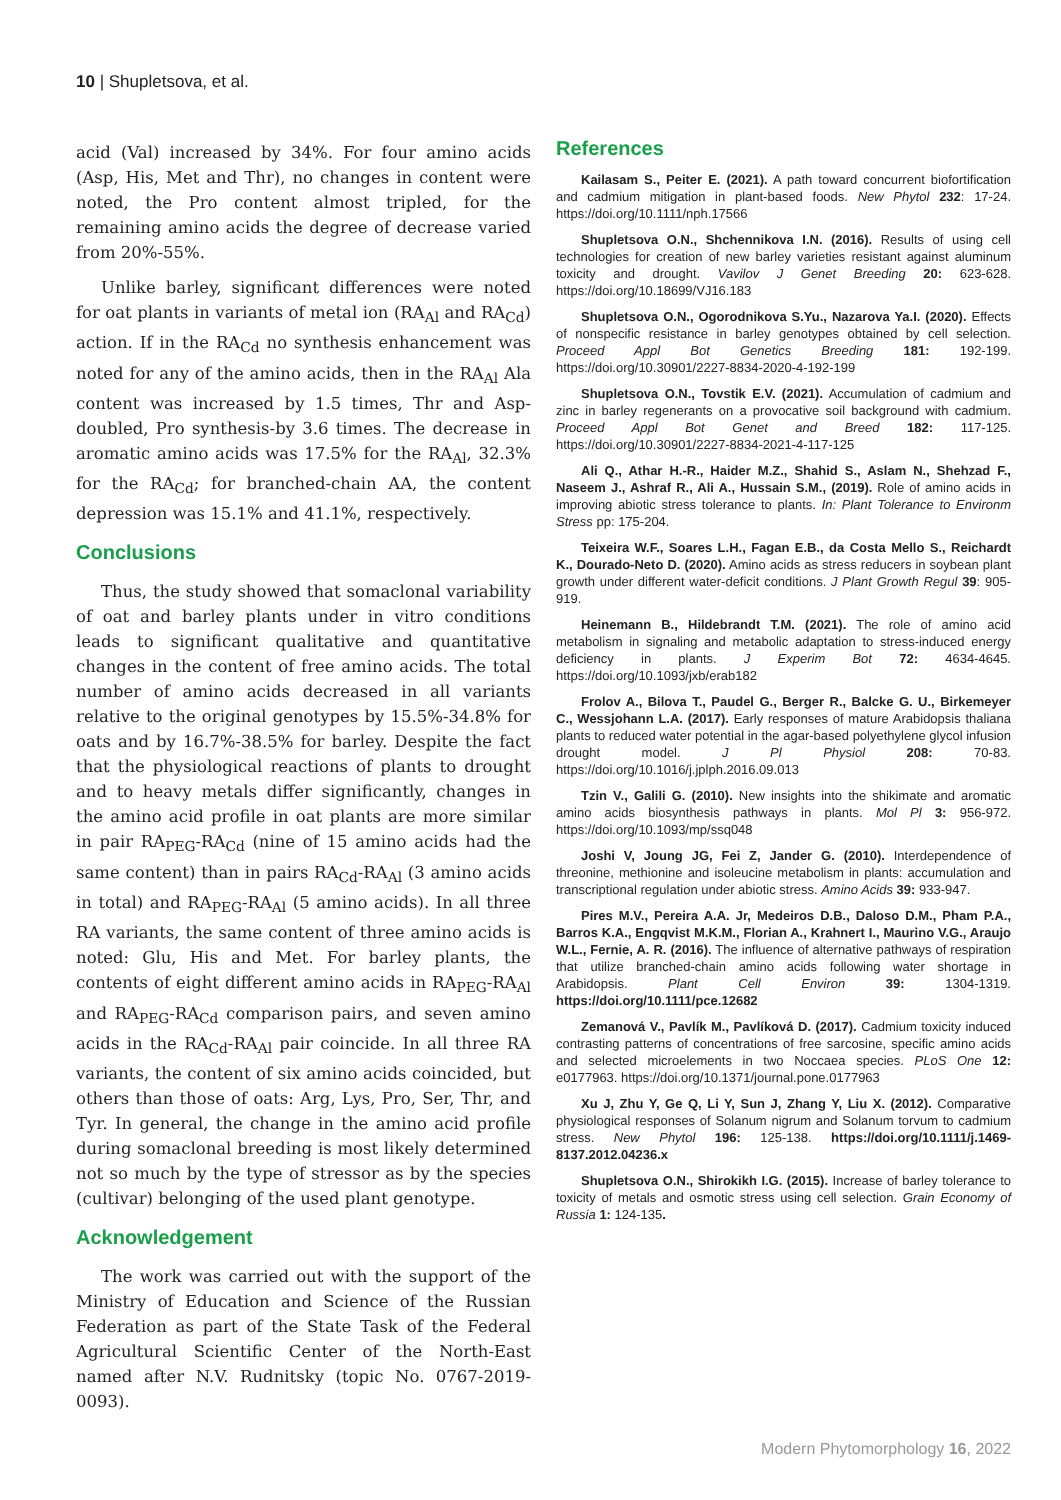10 | Shupletsova, et al.
acid (Val) increased by 34%. For four amino acids (Asp, His, Met and Thr), no changes in content were noted, the Pro content almost tripled, for the remaining amino acids the degree of decrease varied from 20%-55%.
Unlike barley, significant differences were noted for oat plants in variants of metal ion (RA<sub>Al</sub> and RA<sub>Cd</sub>) action. If in the RA<sub>Cd</sub> no synthesis enhancement was noted for any of the amino acids, then in the RA<sub>Al</sub> Ala content was increased by 1.5 times, Thr and Asp-doubled, Pro synthesis-by 3.6 times. The decrease in aromatic amino acids was 17.5% for the RA<sub>Al</sub>, 32.3% for the RA<sub>Cd</sub>; for branched-chain AA, the content depression was 15.1% and 41.1%, respectively.
Conclusions
Thus, the study showed that somaclonal variability of oat and barley plants under in vitro conditions leads to significant qualitative and quantitative changes in the content of free amino acids. The total number of amino acids decreased in all variants relative to the original genotypes by 15.5%-34.8% for oats and by 16.7%-38.5% for barley. Despite the fact that the physiological reactions of plants to drought and to heavy metals differ significantly, changes in the amino acid profile in oat plants are more similar in pair RA<sub>PEG</sub>-RA<sub>Cd</sub> (nine of 15 amino acids had the same content) than in pairs RA<sub>Cd</sub>-RA<sub>Al</sub> (3 amino acids in total) and RA<sub>PEG</sub>-RA<sub>Al</sub> (5 amino acids). In all three RA variants, the same content of three amino acids is noted: Glu, His and Met. For barley plants, the contents of eight different amino acids in RA<sub>PEG</sub>-RA<sub>Al</sub> and RA<sub>PEG</sub>-RA<sub>Cd</sub> comparison pairs, and seven amino acids in the RA<sub>Cd</sub>-RA<sub>Al</sub> pair coincide. In all three RA variants, the content of six amino acids coincided, but others than those of oats: Arg, Lys, Pro, Ser, Thr, and Tyr. In general, the change in the amino acid profile during somaclonal breeding is most likely determined not so much by the type of stressor as by the species (cultivar) belonging of the used plant genotype.
Acknowledgement
The work was carried out with the support of the Ministry of Education and Science of the Russian Federation as part of the State Task of the Federal Agricultural Scientific Center of the North-East named after N.V. Rudnitsky (topic No. 0767-2019-0093).
References
Kailasam S., Peiter E. (2021). A path toward concurrent biofortification and cadmium mitigation in plant-based foods. New Phytol 232: 17-24. https://doi.org/10.1111/nph.17566
Shupletsova O.N., Shchennikova I.N. (2016). Results of using cell technologies for creation of new barley varieties resistant against aluminum toxicity and drought. Vavilov J Genet Breeding 20: 623-628. https://doi.org/10.18699/VJ16.183
Shupletsova O.N., Ogorodnikova S.Yu., Nazarova Ya.I. (2020). Effects of nonspecific resistance in barley genotypes obtained by cell selection. Proceed Appl Bot Genetics Breeding 181: 192-199. https://doi.org/10.30901/2227-8834-2020-4-192-199
Shupletsova O.N., Tovstik E.V. (2021). Accumulation of cadmium and zinc in barley regenerants on a provocative soil background with cadmium. Proceed Appl Bot Genet and Breed 182: 117-125. https://doi.org/10.30901/2227-8834-2021-4-117-125
Ali Q., Athar H.-R., Haider M.Z., Shahid S., Aslam N., Shehzad F., Naseem J., Ashraf R., Ali A., Hussain S.M., (2019). Role of amino acids in improving abiotic stress tolerance to plants. In: Plant Tolerance to Environm Stress pp: 175-204.
Teixeira W.F., Soares L.H., Fagan E.B., da Costa Mello S., Reichardt K., Dourado-Neto D. (2020). Amino acids as stress reducers in soybean plant growth under different water-deficit conditions. J Plant Growth Regul 39: 905-919.
Heinemann B., Hildebrandt T.M. (2021). The role of amino acid metabolism in signaling and metabolic adaptation to stress-induced energy deficiency in plants. J Experim Bot 72: 4634-4645. https://doi.org/10.1093/jxb/erab182
Frolov A., Bilova T., Paudel G., Berger R., Balcke G. U., Birkemeyer C., Wessjohann L.A. (2017). Early responses of mature Arabidopsis thaliana plants to reduced water potential in the agar-based polyethylene glycol infusion drought model. J Pl Physiol 208: 70-83. https://doi.org/10.1016/j.jplph.2016.09.013
Tzin V., Galili G. (2010). New insights into the shikimate and aromatic amino acids biosynthesis pathways in plants. Mol Pl 3: 956-972. https://doi.org/10.1093/mp/ssq048
Joshi V, Joung JG, Fei Z, Jander G. (2010). Interdependence of threonine, methionine and isoleucine metabolism in plants: accumulation and transcriptional regulation under abiotic stress. Amino Acids 39: 933-947.
Pires M.V., Pereira A.A. Jr, Medeiros D.B., Daloso D.M., Pham P.A., Barros K.A., Engqvist M.K.M., Florian A., Krahnert I., Maurino V.G., Araujo W.L., Fernie, A. R. (2016). The influence of alternative pathways of respiration that utilize branched-chain amino acids following water shortage in Arabidopsis. Plant Cell Environ 39: 1304-1319. https://doi.org/10.1111/pce.12682
Zemanová V., Pavlík M., Pavlíková D. (2017). Cadmium toxicity induced contrasting patterns of concentrations of free sarcosine, specific amino acids and selected microelements in two Noccaea species. PLoS One 12: e0177963. https://doi.org/10.1371/journal.pone.0177963
Xu J, Zhu Y, Ge Q, Li Y, Sun J, Zhang Y, Liu X. (2012). Comparative physiological responses of Solanum nigrum and Solanum torvum to cadmium stress. New Phytol 196: 125-138. https://doi.org/10.1111/j.1469-8137.2012.04236.x
Shupletsova O.N., Shirokikh I.G. (2015). Increase of barley tolerance to toxicity of metals and osmotic stress using cell selection. Grain Economy of Russia 1: 124-135.
Modern Phytomorphology 16, 2022